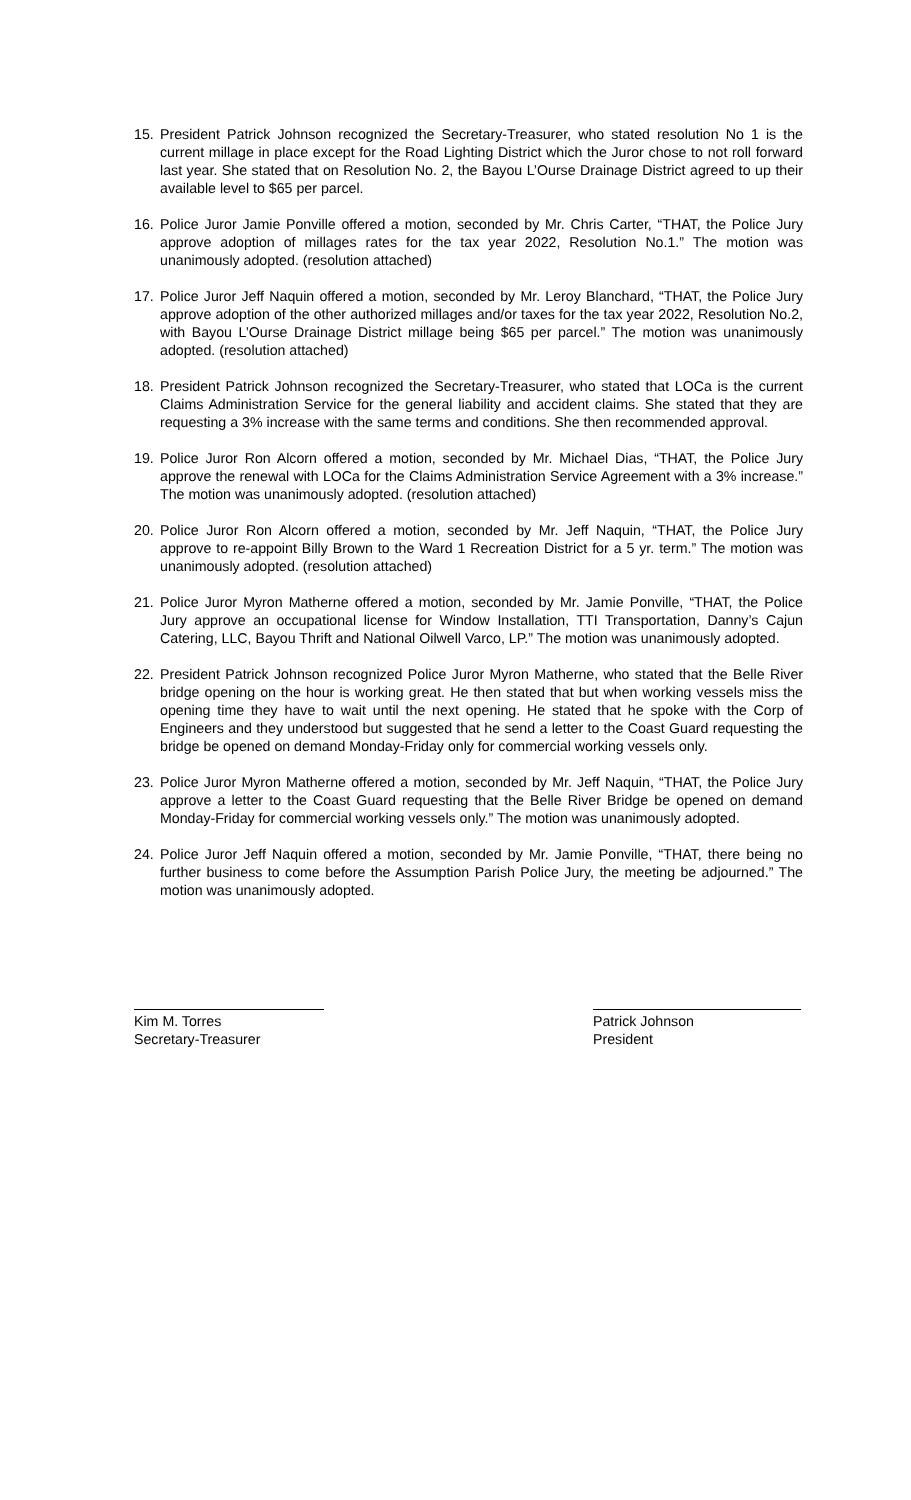15. President Patrick Johnson recognized the Secretary-Treasurer, who stated resolution No 1 is the current millage in place except for the Road Lighting District which the Juror chose to not roll forward last year. She stated that on Resolution No. 2, the Bayou L’Ourse Drainage District agreed to up their available level to $65 per parcel.
16. Police Juror Jamie Ponville offered a motion, seconded by Mr. Chris Carter, “THAT, the Police Jury approve adoption of millages rates for the tax year 2022, Resolution No.1.” The motion was unanimously adopted. (resolution attached)
17. Police Juror Jeff Naquin offered a motion, seconded by Mr. Leroy Blanchard, “THAT, the Police Jury approve adoption of the other authorized millages and/or taxes for the tax year 2022, Resolution No.2, with Bayou L’Ourse Drainage District millage being $65 per parcel.” The motion was unanimously adopted. (resolution attached)
18. President Patrick Johnson recognized the Secretary-Treasurer, who stated that LOCa is the current Claims Administration Service for the general liability and accident claims. She stated that they are requesting a 3% increase with the same terms and conditions. She then recommended approval.
19. Police Juror Ron Alcorn offered a motion, seconded by Mr. Michael Dias, “THAT, the Police Jury approve the renewal with LOCa for the Claims Administration Service Agreement with a 3% increase.” The motion was unanimously adopted. (resolution attached)
20. Police Juror Ron Alcorn offered a motion, seconded by Mr. Jeff Naquin, “THAT, the Police Jury approve to re-appoint Billy Brown to the Ward 1 Recreation District for a 5 yr. term.” The motion was unanimously adopted. (resolution attached)
21. Police Juror Myron Matherne offered a motion, seconded by Mr. Jamie Ponville, “THAT, the Police Jury approve an occupational license for Window Installation, TTI Transportation, Danny’s Cajun Catering, LLC, Bayou Thrift and National Oilwell Varco, LP.” The motion was unanimously adopted.
22. President Patrick Johnson recognized Police Juror Myron Matherne, who stated that the Belle River bridge opening on the hour is working great. He then stated that but when working vessels miss the opening time they have to wait until the next opening. He stated that he spoke with the Corp of Engineers and they understood but suggested that he send a letter to the Coast Guard requesting the bridge be opened on demand Monday-Friday only for commercial working vessels only.
23. Police Juror Myron Matherne offered a motion, seconded by Mr. Jeff Naquin, “THAT, the Police Jury approve a letter to the Coast Guard requesting that the Belle River Bridge be opened on demand Monday-Friday for commercial working vessels only.” The motion was unanimously adopted.
24. Police Juror Jeff Naquin offered a motion, seconded by Mr. Jamie Ponville, “THAT, there being no further business to come before the Assumption Parish Police Jury, the meeting be adjourned.” The motion was unanimously adopted.
Kim M. Torres
Secretary-Treasurer
Patrick Johnson
President